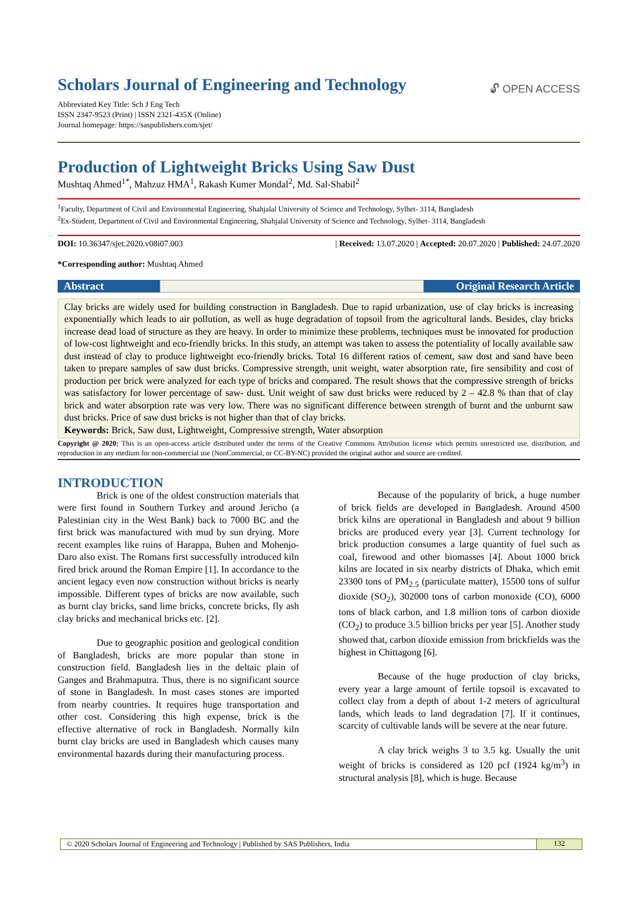Scholars Journal of Engineering and Technology
🔓︎ OPEN ACCESS
Abbreviated Key Title: Sch J Eng Tech
ISSN 2347-9523 (Print) | ISSN 2321-435X (Online)
Journal homepage: https://saspublishers.com/sjet/
Production of Lightweight Bricks Using Saw Dust
Mushtaq Ahmed<sup>1*</sup>, Mahzuz HMA<sup>1</sup>, Rakash Kumer Mondal<sup>2</sup>, Md. Sal-Shabil<sup>2</sup>
<sup>1</sup> Faculty, Department of Civil and Environmental Engineering, Shahjalal University of Science and Technology, Sylhet- 3114, Bangladesh
<sup>2</sup> Ex-Student, Department of Civil and Environmental Engineering, Shahjalal University of Science and Technology, Sylhet- 3114, Bangladesh
DOI: 10.36347/sjet.2020.v08i07.003 | Received: 13.07.2020 | Accepted: 20.07.2020 | Published: 24.07.2020
*Corresponding author: Mushtaq Ahmed
Abstract Original Research Article
Clay bricks are widely used for building construction in Bangladesh. Due to rapid urbanization, use of clay bricks is increasing exponentially which leads to air pollution, as well as huge degradation of topsoil from the agricultural lands. Besides, clay bricks increase dead load of structure as they are heavy. In order to minimize these problems, techniques must be innovated for production of low-cost lightweight and eco-friendly bricks. In this study, an attempt was taken to assess the potentiality of locally available saw dust instead of clay to produce lightweight eco-friendly bricks. Total 16 different ratios of cement, saw dust and sand have been taken to prepare samples of saw dust bricks. Compressive strength, unit weight, water absorption rate, fire sensibility and cost of production per brick were analyzed for each type of bricks and compared. The result shows that the compressive strength of bricks was satisfactory for lower percentage of saw- dust. Unit weight of saw dust bricks were reduced by 2 – 42.8 % than that of clay brick and water absorption rate was very low. There was no significant difference between strength of burnt and the unburnt saw dust bricks. Price of saw dust bricks is not higher than that of clay bricks.
Keywords: Brick, Saw dust, Lightweight, Compressive strength, Water absorption
Copyright @ 2020: This is an open-access article distributed under the terms of the Creative Commons Attribution license which permits unrestricted use, distribution, and reproduction in any medium for non-commercial use (NonCommercial, or CC-BY-NC) provided the original author and source are credited.
INTRODUCTION
Brick is one of the oldest construction materials that were first found in Southern Turkey and around Jericho (a Palestinian city in the West Bank) back to 7000 BC and the first brick was manufactured with mud by sun drying. More recent examples like ruins of Harappa, Buhen and Mohenjo-Daro also exist. The Romans first successfully introduced kiln fired brick around the Roman Empire [1]. In accordance to the ancient legacy even now construction without bricks is nearly impossible. Different types of bricks are now available, such as burnt clay bricks, sand lime bricks, concrete bricks, fly ash clay bricks and mechanical bricks etc. [2].
Due to geographic position and geological condition of Bangladesh, bricks are more popular than stone in construction field. Bangladesh lies in the deltaic plain of Ganges and Brahmaputra. Thus, there is no significant source of stone in Bangladesh. In most cases stones are imported from nearby countries. It requires huge transportation and other cost. Considering this high expense, brick is the effective alternative of rock in Bangladesh. Normally kiln burnt clay bricks are used in Bangladesh which causes many environmental hazards during their manufacturing process.
Because of the popularity of brick, a huge number of brick fields are developed in Bangladesh. Around 4500 brick kilns are operational in Bangladesh and about 9 billion bricks are produced every year [3]. Current technology for brick production consumes a large quantity of fuel such as coal, firewood and other biomasses [4]. About 1000 brick kilns are located in six nearby districts of Dhaka, which emit 23300 tons of PM<sub>2.5</sub> (particulate matter), 15500 tons of sulfur dioxide (SO<sub>2</sub>), 302000 tons of carbon monoxide (CO), 6000 tons of black carbon, and 1.8 million tons of carbon dioxide (CO<sub>2</sub>) to produce 3.5 billion bricks per year [5]. Another study showed that, carbon dioxide emission from brickfields was the highest in Chittagong [6].
Because of the huge production of clay bricks, every year a large amount of fertile topsoil is excavated to collect clay from a depth of about 1-2 meters of agricultural lands, which leads to land degradation [7]. If it continues, scarcity of cultivable lands will be severe at the near future.
A clay brick weighs 3 to 3.5 kg. Usually the unit weight of bricks is considered as 120 pcf (1924 kg/m<sup>3</sup>) in structural analysis [8], which is huge. Because
© 2020 Scholars Journal of Engineering and Technology | Published by SAS Publishers, India 132